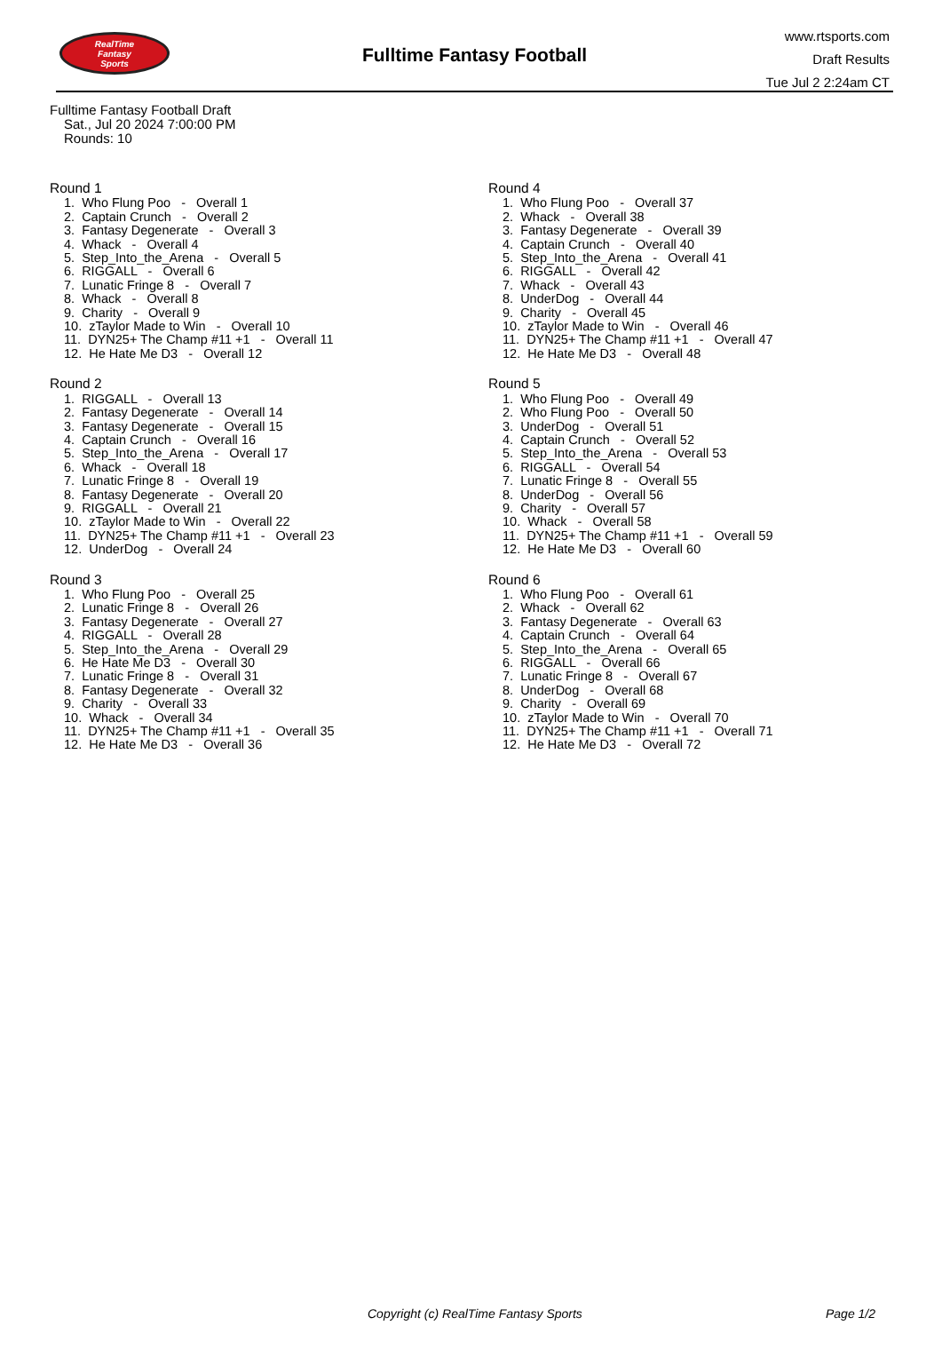RealTime
Fantasy
Sports
Fulltime Fantasy Football
www.rtsports.com
Draft Results
Tue Jul 2 2:24am CT
Fulltime Fantasy Football Draft
Sat., Jul 20 2024 7:00:00 PM
Rounds: 10
Round 1
1. Who Flung Poo - Overall 1
2. Captain Crunch - Overall 2
3. Fantasy Degenerate - Overall 3
4. Whack - Overall 4
5. Step_Into_the_Arena - Overall 5
6. RIGGALL - Overall 6
7. Lunatic Fringe 8 - Overall 7
8. Whack - Overall 8
9. Charity - Overall 9
10. zTaylor Made to Win - Overall 10
11. DYN25+ The Champ #11 +1 - Overall 11
12. He Hate Me D3 - Overall 12
Round 2
1. RIGGALL - Overall 13
2. Fantasy Degenerate - Overall 14
3. Fantasy Degenerate - Overall 15
4. Captain Crunch - Overall 16
5. Step_Into_the_Arena - Overall 17
6. Whack - Overall 18
7. Lunatic Fringe 8 - Overall 19
8. Fantasy Degenerate - Overall 20
9. RIGGALL - Overall 21
10. zTaylor Made to Win - Overall 22
11. DYN25+ The Champ #11 +1 - Overall 23
12. UnderDog - Overall 24
Round 3
1. Who Flung Poo - Overall 25
2. Lunatic Fringe 8 - Overall 26
3. Fantasy Degenerate - Overall 27
4. RIGGALL - Overall 28
5. Step_Into_the_Arena - Overall 29
6. He Hate Me D3 - Overall 30
7. Lunatic Fringe 8 - Overall 31
8. Fantasy Degenerate - Overall 32
9. Charity - Overall 33
10. Whack - Overall 34
11. DYN25+ The Champ #11 +1 - Overall 35
12. He Hate Me D3 - Overall 36
Round 4
1. Who Flung Poo - Overall 37
2. Whack - Overall 38
3. Fantasy Degenerate - Overall 39
4. Captain Crunch - Overall 40
5. Step_Into_the_Arena - Overall 41
6. RIGGALL - Overall 42
7. Whack - Overall 43
8. UnderDog - Overall 44
9. Charity - Overall 45
10. zTaylor Made to Win - Overall 46
11. DYN25+ The Champ #11 +1 - Overall 47
12. He Hate Me D3 - Overall 48
Round 5
1. Who Flung Poo - Overall 49
2. Who Flung Poo - Overall 50
3. UnderDog - Overall 51
4. Captain Crunch - Overall 52
5. Step_Into_the_Arena - Overall 53
6. RIGGALL - Overall 54
7. Lunatic Fringe 8 - Overall 55
8. UnderDog - Overall 56
9. Charity - Overall 57
10. Whack - Overall 58
11. DYN25+ The Champ #11 +1 - Overall 59
12. He Hate Me D3 - Overall 60
Round 6
1. Who Flung Poo - Overall 61
2. Whack - Overall 62
3. Fantasy Degenerate - Overall 63
4. Captain Crunch - Overall 64
5. Step_Into_the_Arena - Overall 65
6. RIGGALL - Overall 66
7. Lunatic Fringe 8 - Overall 67
8. UnderDog - Overall 68
9. Charity - Overall 69
10. zTaylor Made to Win - Overall 70
11. DYN25+ The Champ #11 +1 - Overall 71
12. He Hate Me D3 - Overall 72
Copyright (c) RealTime Fantasy Sports Page 1/2